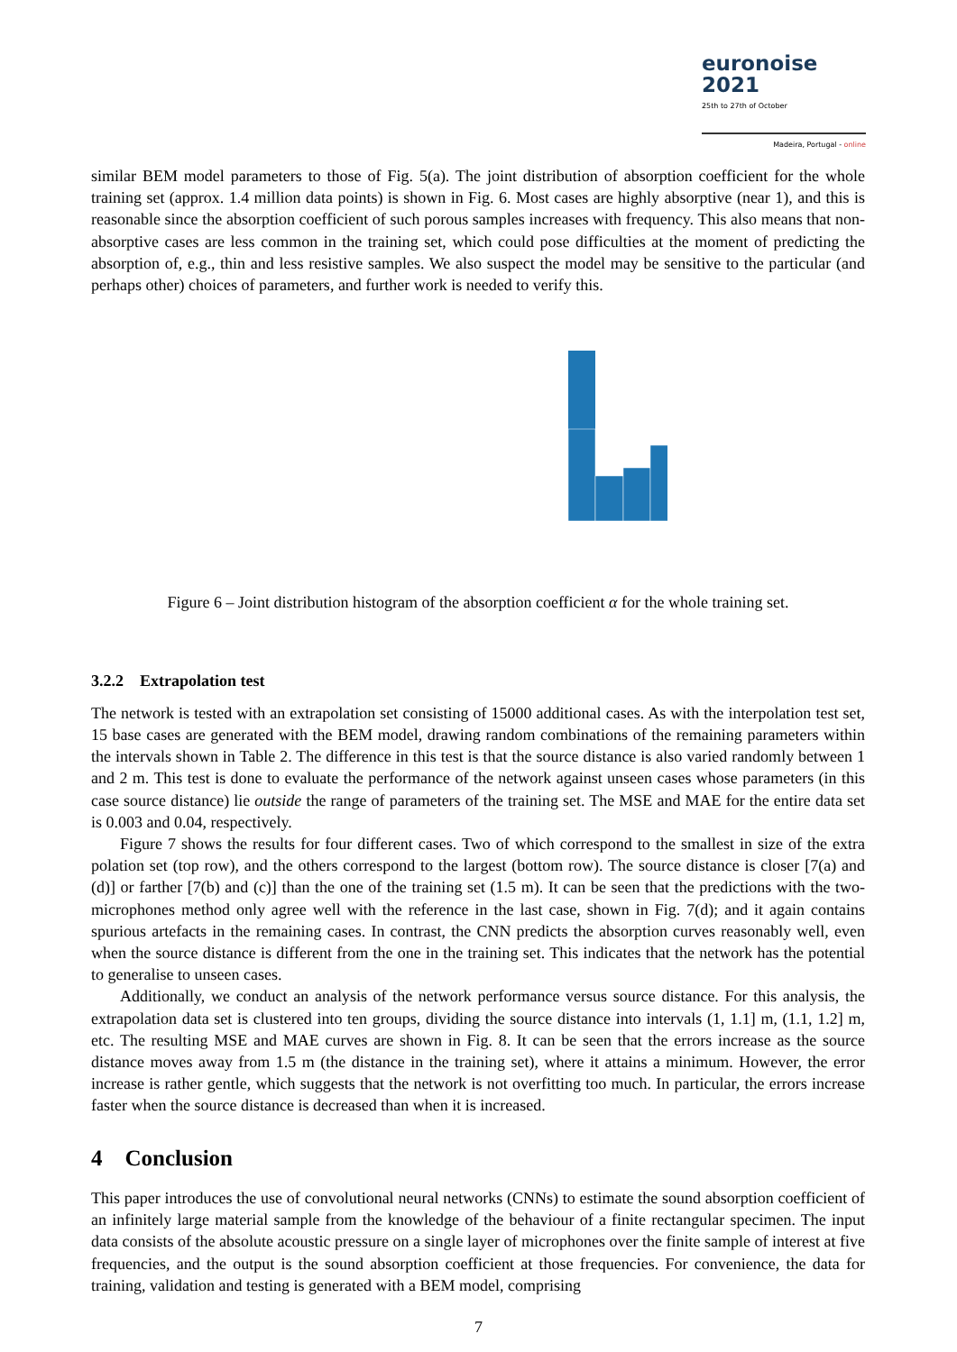euronoise 2021
25th to 27th of October
Madeira, Portugal - online
similar BEM model parameters to those of Fig. 5(a). The joint distribution of absorption coefficient for the whole training set (approx. 1.4 million data points) is shown in Fig. 6. Most cases are highly absorptive (near 1), and this is reasonable since the absorption coefficient of such porous samples increases with frequency. This also means that non-absorptive cases are less common in the training set, which could pose difficulties at the moment of predicting the absorption of, e.g., thin and less resistive samples. We also suspect the model may be sensitive to the particular (and perhaps other) choices of parameters, and further work is needed to verify this.
Figure 6 – Joint distribution histogram of the absorption coefficient α for the whole training set.
3.2.2 Extrapolation test
The network is tested with an extrapolation set consisting of 15000 additional cases. As with the interpolation test set, 15 base cases are generated with the BEM model, drawing random combinations of the remaining parameters within the intervals shown in Table 2. The difference in this test is that the source distance is also varied randomly between 1 and 2 m. This test is done to evaluate the performance of the network against unseen cases whose parameters (in this case source distance) lie outside the range of parameters of the training set. The MSE and MAE for the entire data set is 0.003 and 0.04, respectively.
Figure 7 shows the results for four different cases. Two of which correspond to the smallest in size of the extra polation set (top row), and the others correspond to the largest (bottom row). The source distance is closer [7(a) and (d)] or farther [7(b) and (c)] than the one of the training set (1.5 m). It can be seen that the predictions with the two-microphones method only agree well with the reference in the last case, shown in Fig. 7(d); and it again contains spurious artefacts in the remaining cases. In contrast, the CNN predicts the absorption curves reasonably well, even when the source distance is different from the one in the training set. This indicates that the network has the potential to generalise to unseen cases.
Additionally, we conduct an analysis of the network performance versus source distance. For this analysis, the extrapolation data set is clustered into ten groups, dividing the source distance into intervals (1, 1.1] m, (1.1, 1.2] m, etc. The resulting MSE and MAE curves are shown in Fig. 8. It can be seen that the errors increase as the source distance moves away from 1.5 m (the distance in the training set), where it attains a minimum. However, the error increase is rather gentle, which suggests that the network is not overfitting too much. In particular, the errors increase faster when the source distance is decreased than when it is increased.
4 Conclusion
This paper introduces the use of convolutional neural networks (CNNs) to estimate the sound absorption coefficient of an infinitely large material sample from the knowledge of the behaviour of a finite rectangular specimen. The input data consists of the absolute acoustic pressure on a single layer of microphones over the finite sample of interest at five frequencies, and the output is the sound absorption coefficient at those frequencies. For convenience, the data for training, validation and testing is generated with a BEM model, comprising
7